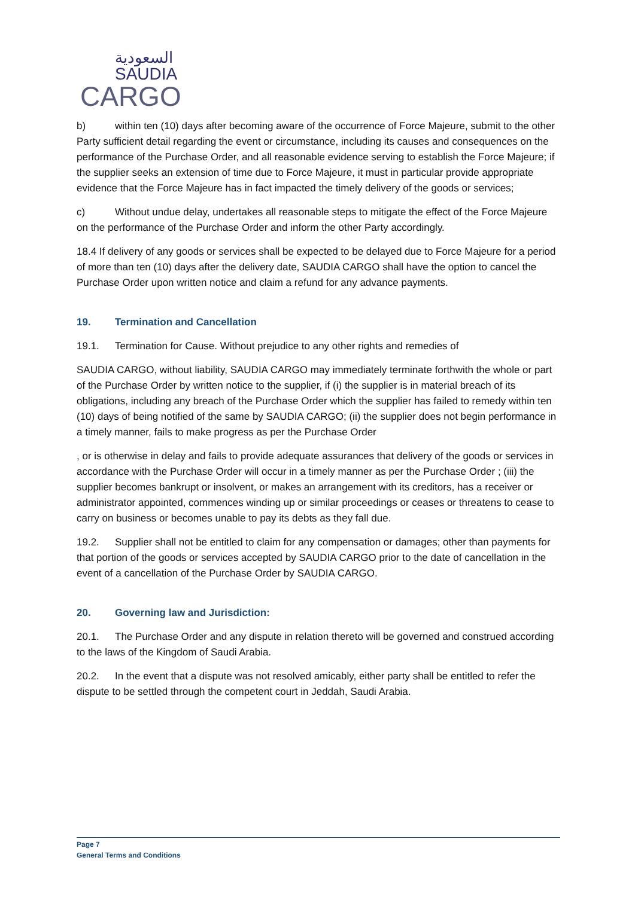السعودية
SAUDIA
CARGO
b) within ten (10) days after becoming aware of the occurrence of Force Majeure, submit to the other Party sufficient detail regarding the event or circumstance, including its causes and consequences on the performance of the Purchase Order, and all reasonable evidence serving to establish the Force Majeure; if the supplier seeks an extension of time due to Force Majeure, it must in particular provide appropriate evidence that the Force Majeure has in fact impacted the timely delivery of the goods or services;
c) Without undue delay, undertakes all reasonable steps to mitigate the effect of the Force Majeure on the performance of the Purchase Order and inform the other Party accordingly.
18.4 If delivery of any goods or services shall be expected to be delayed due to Force Majeure for a period of more than ten (10) days after the delivery date, SAUDIA CARGO shall have the option to cancel the Purchase Order upon written notice and claim a refund for any advance payments.
19. Termination and Cancellation
19.1. Termination for Cause. Without prejudice to any other rights and remedies of
SAUDIA CARGO, without liability, SAUDIA CARGO may immediately terminate forthwith the whole or part of the Purchase Order by written notice to the supplier, if (i) the supplier is in material breach of its obligations, including any breach of the Purchase Order which the supplier has failed to remedy within ten (10) days of being notified of the same by SAUDIA CARGO; (ii) the supplier does not begin performance in a timely manner, fails to make progress as per the Purchase Order
, or is otherwise in delay and fails to provide adequate assurances that delivery of the goods or services in accordance with the Purchase Order will occur in a timely manner as per the Purchase Order ; (iii) the supplier becomes bankrupt or insolvent, or makes an arrangement with its creditors, has a receiver or administrator appointed, commences winding up or similar proceedings or ceases or threatens to cease to carry on business or becomes unable to pay its debts as they fall due.
19.2. Supplier shall not be entitled to claim for any compensation or damages; other than payments for that portion of the goods or services accepted by SAUDIA CARGO prior to the date of cancellation in the event of a cancellation of the Purchase Order by SAUDIA CARGO.
20. Governing law and Jurisdiction:
20.1. The Purchase Order and any dispute in relation thereto will be governed and construed according to the laws of the Kingdom of Saudi Arabia.
20.2. In the event that a dispute was not resolved amicably, either party shall be entitled to refer the dispute to be settled through the competent court in Jeddah, Saudi Arabia.
Page 7
General Terms and Conditions